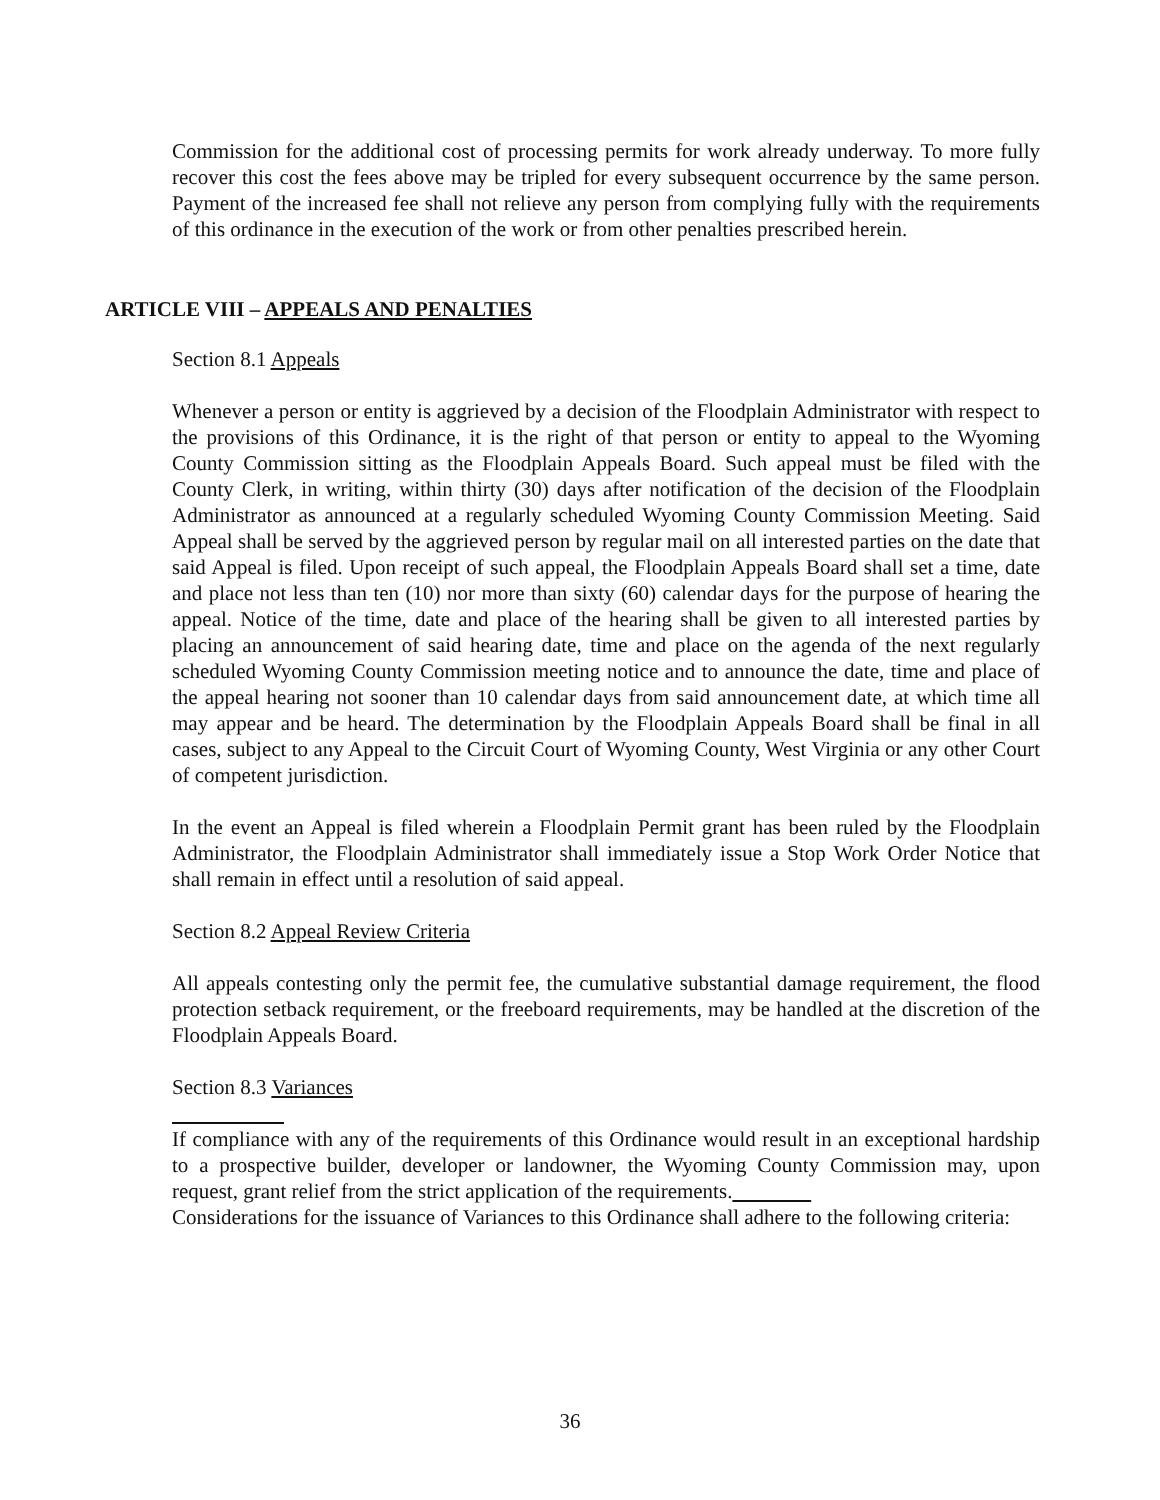Commission for the additional cost of processing permits for work already underway. To more fully recover this cost the fees above may be tripled for every subsequent occurrence by the same person. Payment of the increased fee shall not relieve any person from complying fully with the requirements of this ordinance in the execution of the work or from other penalties prescribed herein.
ARTICLE VIII – APPEALS AND PENALTIES
Section 8.1 Appeals
Whenever a person or entity is aggrieved by a decision of the Floodplain Administrator with respect to the provisions of this Ordinance, it is the right of that person or entity to appeal to the Wyoming County Commission sitting as the Floodplain Appeals Board. Such appeal must be filed with the County Clerk, in writing, within thirty (30) days after notification of the decision of the Floodplain Administrator as announced at a regularly scheduled Wyoming County Commission Meeting. Said Appeal shall be served by the aggrieved person by regular mail on all interested parties on the date that said Appeal is filed. Upon receipt of such appeal, the Floodplain Appeals Board shall set a time, date and place not less than ten (10) nor more than sixty (60) calendar days for the purpose of hearing the appeal. Notice of the time, date and place of the hearing shall be given to all interested parties by placing an announcement of said hearing date, time and place on the agenda of the next regularly scheduled Wyoming County Commission meeting notice and to announce the date, time and place of the appeal hearing not sooner than 10 calendar days from said announcement date, at which time all may appear and be heard. The determination by the Floodplain Appeals Board shall be final in all cases, subject to any Appeal to the Circuit Court of Wyoming County, West Virginia or any other Court of competent jurisdiction.
In the event an Appeal is filed wherein a Floodplain Permit grant has been ruled by the Floodplain Administrator, the Floodplain Administrator shall immediately issue a Stop Work Order Notice that shall remain in effect until a resolution of said appeal.
Section 8.2 Appeal Review Criteria
All appeals contesting only the permit fee, the cumulative substantial damage requirement, the flood protection setback requirement, or the freeboard requirements, may be handled at the discretion of the Floodplain Appeals Board.
Section 8.3 Variances
If compliance with any of the requirements of this Ordinance would result in an exceptional hardship to a prospective builder, developer or landowner, the Wyoming County Commission may, upon request, grant relief from the strict application of the requirements.
Considerations for the issuance of Variances to this Ordinance shall adhere to the following criteria:
36